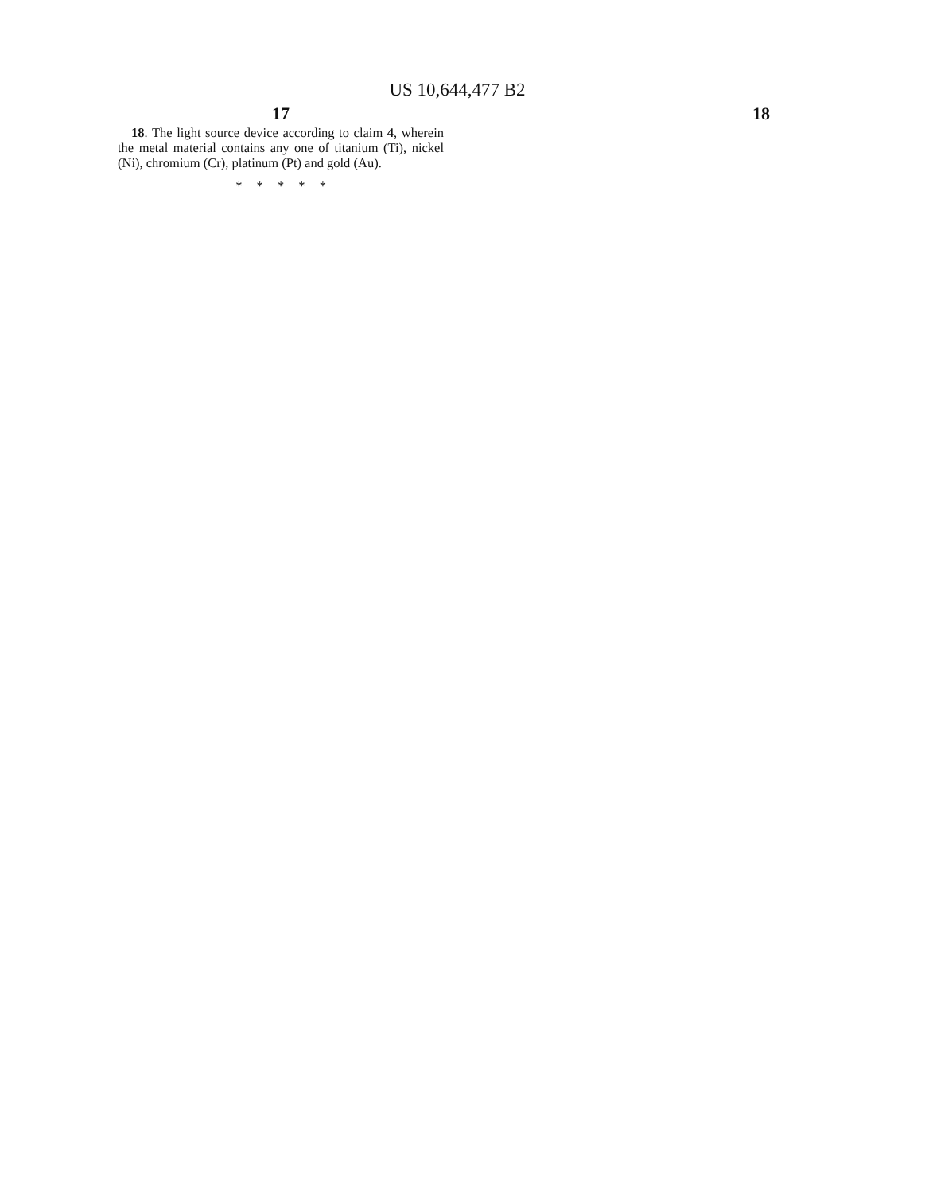US 10,644,477 B2
17 18
18. The light source device according to claim 4, wherein the metal material contains any one of titanium (Ti), nickel (Ni), chromium (Cr), platinum (Pt) and gold (Au).
* * * * *